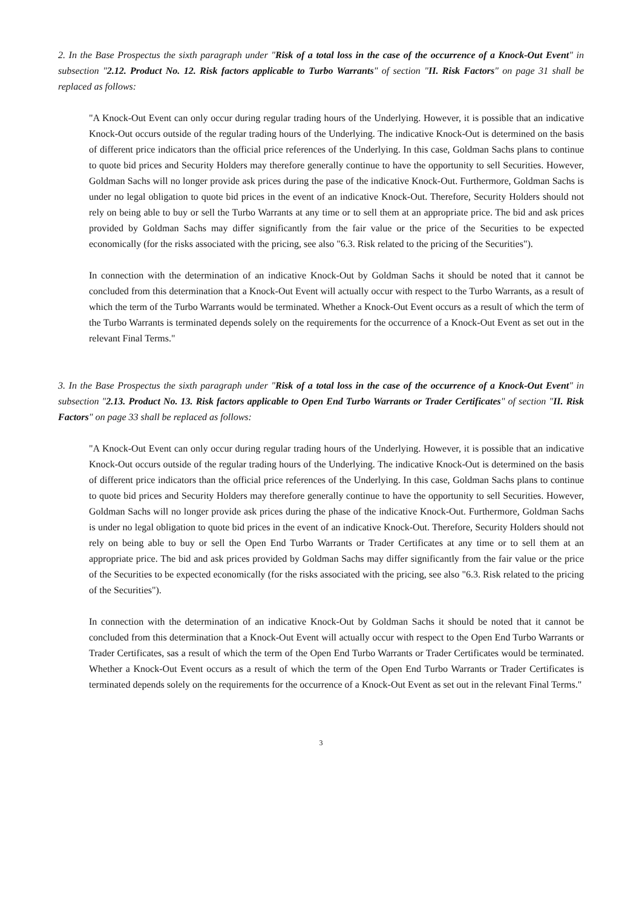2. In the Base Prospectus the sixth paragraph under "Risk of a total loss in the case of the occurrence of a Knock-Out Event" in subsection "2.12. Product No. 12. Risk factors applicable to Turbo Warrants" of section "II. Risk Factors" on page 31 shall be replaced as follows:
"A Knock-Out Event can only occur during regular trading hours of the Underlying. However, it is possible that an indicative Knock-Out occurs outside of the regular trading hours of the Underlying. The indicative Knock-Out is determined on the basis of different price indicators than the official price references of the Underlying. In this case, Goldman Sachs plans to continue to quote bid prices and Security Holders may therefore generally continue to have the opportunity to sell Securities. However, Goldman Sachs will no longer provide ask prices during the pase of the indicative Knock-Out. Furthermore, Goldman Sachs is under no legal obligation to quote bid prices in the event of an indicative Knock-Out. Therefore, Security Holders should not rely on being able to buy or sell the Turbo Warrants at any time or to sell them at an appropriate price. The bid and ask prices provided by Goldman Sachs may differ significantly from the fair value or the price of the Securities to be expected economically (for the risks associated with the pricing, see also "6.3. Risk related to the pricing of the Securities").
In connection with the determination of an indicative Knock-Out by Goldman Sachs it should be noted that it cannot be concluded from this determination that a Knock-Out Event will actually occur with respect to the Turbo Warrants, as a result of which the term of the Turbo Warrants would be terminated. Whether a Knock-Out Event occurs as a result of which the term of the Turbo Warrants is terminated depends solely on the requirements for the occurrence of a Knock-Out Event as set out in the relevant Final Terms."
3. In the Base Prospectus the sixth paragraph under "Risk of a total loss in the case of the occurrence of a Knock-Out Event" in subsection "2.13. Product No. 13. Risk factors applicable to Open End Turbo Warrants or Trader Certificates" of section "II. Risk Factors" on page 33 shall be replaced as follows:
"A Knock-Out Event can only occur during regular trading hours of the Underlying. However, it is possible that an indicative Knock-Out occurs outside of the regular trading hours of the Underlying. The indicative Knock-Out is determined on the basis of different price indicators than the official price references of the Underlying. In this case, Goldman Sachs plans to continue to quote bid prices and Security Holders may therefore generally continue to have the opportunity to sell Securities. However, Goldman Sachs will no longer provide ask prices during the phase of the indicative Knock-Out. Furthermore, Goldman Sachs is under no legal obligation to quote bid prices in the event of an indicative Knock-Out. Therefore, Security Holders should not rely on being able to buy or sell the Open End Turbo Warrants or Trader Certificates at any time or to sell them at an appropriate price. The bid and ask prices provided by Goldman Sachs may differ significantly from the fair value or the price of the Securities to be expected economically (for the risks associated with the pricing, see also "6.3. Risk related to the pricing of the Securities").
In connection with the determination of an indicative Knock-Out by Goldman Sachs it should be noted that it cannot be concluded from this determination that a Knock-Out Event will actually occur with respect to the Open End Turbo Warrants or Trader Certificates, sas a result of which the term of the Open End Turbo Warrants or Trader Certificates would be terminated. Whether a Knock-Out Event occurs as a result of which the term of the Open End Turbo Warrants or Trader Certificates is terminated depends solely on the requirements for the occurrence of a Knock-Out Event as set out in the relevant Final Terms."
3